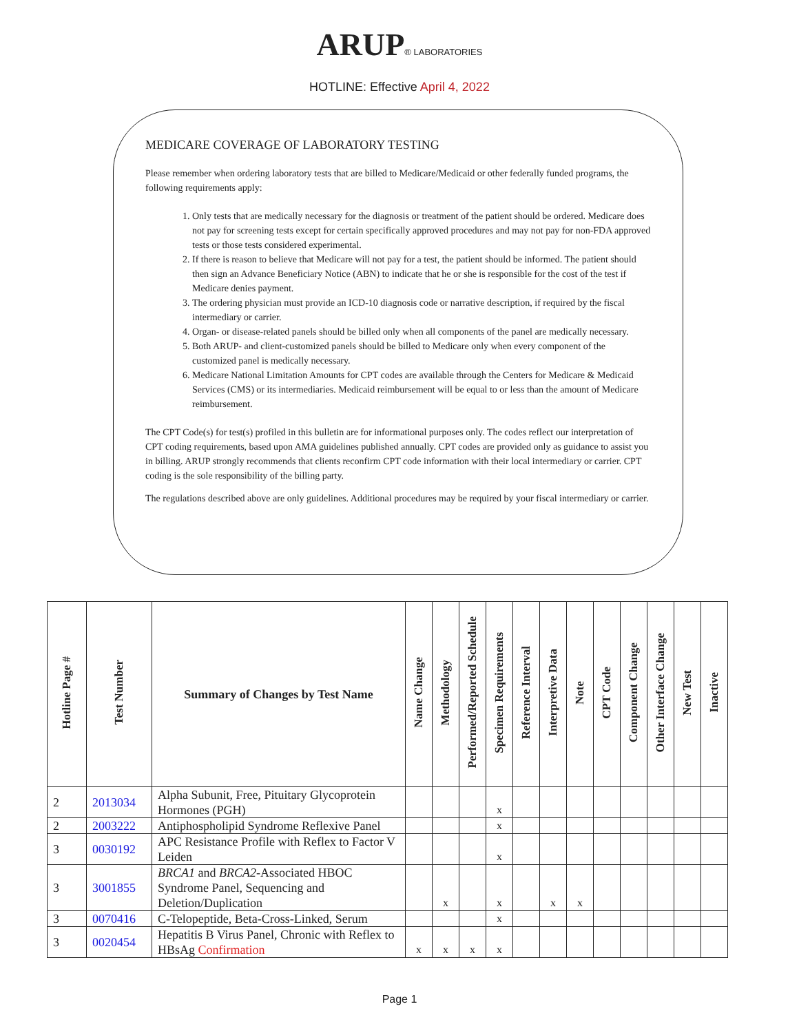ARUP® LABORATORIES
HOTLINE: Effective April 4, 2022
MEDICARE COVERAGE OF LABORATORY TESTING
Please remember when ordering laboratory tests that are billed to Medicare/Medicaid or other federally funded programs, the following requirements apply:
1. Only tests that are medically necessary for the diagnosis or treatment of the patient should be ordered. Medicare does not pay for screening tests except for certain specifically approved procedures and may not pay for non-FDA approved tests or those tests considered experimental.
2. If there is reason to believe that Medicare will not pay for a test, the patient should be informed. The patient should then sign an Advance Beneficiary Notice (ABN) to indicate that he or she is responsible for the cost of the test if Medicare denies payment.
3. The ordering physician must provide an ICD-10 diagnosis code or narrative description, if required by the fiscal intermediary or carrier.
4. Organ- or disease-related panels should be billed only when all components of the panel are medically necessary.
5. Both ARUP- and client-customized panels should be billed to Medicare only when every component of the customized panel is medically necessary.
6. Medicare National Limitation Amounts for CPT codes are available through the Centers for Medicare & Medicaid Services (CMS) or its intermediaries. Medicaid reimbursement will be equal to or less than the amount of Medicare reimbursement.
The CPT Code(s) for test(s) profiled in this bulletin are for informational purposes only. The codes reflect our interpretation of CPT coding requirements, based upon AMA guidelines published annually. CPT codes are provided only as guidance to assist you in billing. ARUP strongly recommends that clients reconfirm CPT code information with their local intermediary or carrier. CPT coding is the sole responsibility of the billing party.
The regulations described above are only guidelines. Additional procedures may be required by your fiscal intermediary or carrier.
| Hotline Page # | Test Number | Summary of Changes by Test Name | Name Change | Methodology | Performed/Reported Schedule | Specimen Requirements | Reference Interval | Interpretive Data | Note | CPT Code | Component Change | Other Interface Change | New Test | Inactive |
| --- | --- | --- | --- | --- | --- | --- | --- | --- | --- | --- | --- | --- | --- | --- |
| 2 | 2013034 | Alpha Subunit, Free, Pituitary Glycoprotein Hormones (PGH) | | | | x | | | | | | | | |
| 2 | 2003222 | Antiphospholipid Syndrome Reflexive Panel | | | | x | | | | | | | | |
| 3 | 0030192 | APC Resistance Profile with Reflex to Factor V Leiden | | | | x | | | | | | | | |
| 3 | 3001855 | BRCA1 and BRCA2 -Associated HBOC Syndrome Panel, Sequencing and Deletion/Duplication | | x | | x | | x | x | | | | | |
| 3 | 0070416 | C-Telopeptide, Beta-Cross-Linked, Serum | | | | x | | | | | | | | |
| 3 | 0020454 | Hepatitis B Virus Panel, Chronic with Reflex to HBsAg Confirmation | x | x | x | x | | | | | | | | |
Page 1